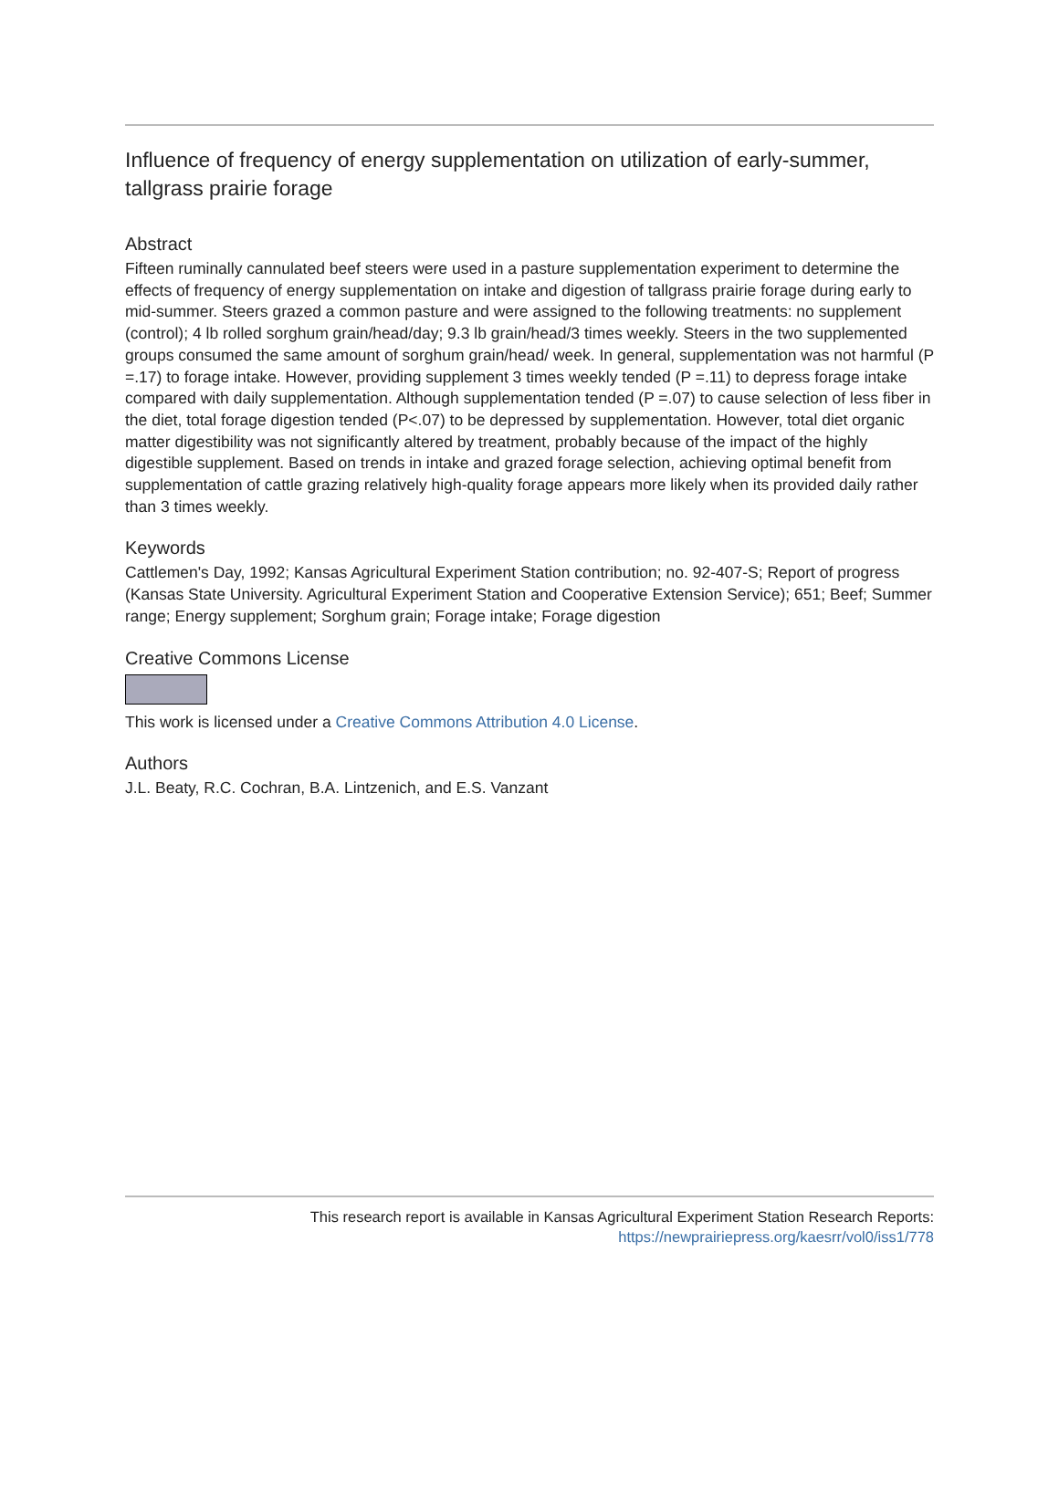Influence of frequency of energy supplementation on utilization of early-summer, tallgrass prairie forage
Abstract
Fifteen ruminally cannulated beef steers were used in a pasture supplementation experiment to determine the effects of frequency of energy supplementation on intake and digestion of tallgrass prairie forage during early to mid-summer. Steers grazed a common pasture and were assigned to the following treatments: no supplement (control); 4 lb rolled sorghum grain/head/day; 9.3 lb grain/head/3 times weekly. Steers in the two supplemented groups consumed the same amount of sorghum grain/head/ week. In general, supplementation was not harmful (P =.17) to forage intake. However, providing supplement 3 times weekly tended (P =.11) to depress forage intake compared with daily supplementation. Although supplementation tended (P =.07) to cause selection of less fiber in the diet, total forage digestion tended (P<.07) to be depressed by supplementation. However, total diet organic matter digestibility was not significantly altered by treatment, probably because of the impact of the highly digestible supplement. Based on trends in intake and grazed forage selection, achieving optimal benefit from supplementation of cattle grazing relatively high-quality forage appears more likely when its provided daily rather than 3 times weekly.
Keywords
Cattlemen's Day, 1992; Kansas Agricultural Experiment Station contribution; no. 92-407-S; Report of progress (Kansas State University. Agricultural Experiment Station and Cooperative Extension Service); 651; Beef; Summer range; Energy supplement; Sorghum grain; Forage intake; Forage digestion
Creative Commons License
This work is licensed under a Creative Commons Attribution 4.0 License.
Authors
J.L. Beaty, R.C. Cochran, B.A. Lintzenich, and E.S. Vanzant
This research report is available in Kansas Agricultural Experiment Station Research Reports:
https://newprairiepress.org/kaesrr/vol0/iss1/778